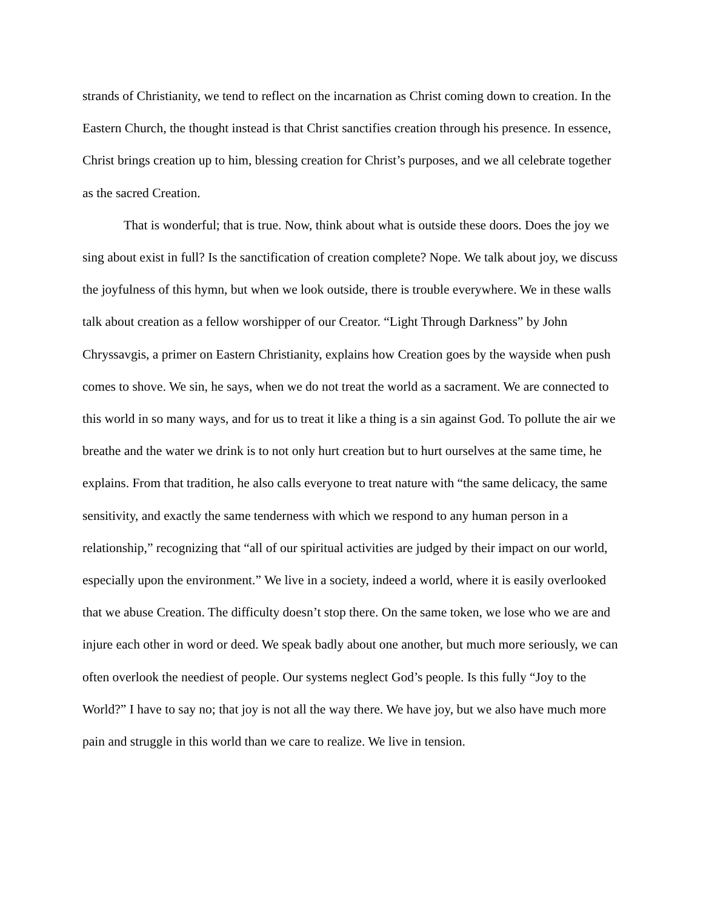strands of Christianity, we tend to reflect on the incarnation as Christ coming down to creation. In the Eastern Church, the thought instead is that Christ sanctifies creation through his presence. In essence, Christ brings creation up to him, blessing creation for Christ’s purposes, and we all celebrate together as the sacred Creation.
That is wonderful; that is true. Now, think about what is outside these doors. Does the joy we sing about exist in full? Is the sanctification of creation complete? Nope. We talk about joy, we discuss the joyfulness of this hymn, but when we look outside, there is trouble everywhere. We in these walls talk about creation as a fellow worshipper of our Creator. “Light Through Darkness” by John Chryssavgis, a primer on Eastern Christianity, explains how Creation goes by the wayside when push comes to shove. We sin, he says, when we do not treat the world as a sacrament. We are connected to this world in so many ways, and for us to treat it like a thing is a sin against God. To pollute the air we breathe and the water we drink is to not only hurt creation but to hurt ourselves at the same time, he explains. From that tradition, he also calls everyone to treat nature with “the same delicacy, the same sensitivity, and exactly the same tenderness with which we respond to any human person in a relationship,” recognizing that “all of our spiritual activities are judged by their impact on our world, especially upon the environment.” We live in a society, indeed a world, where it is easily overlooked that we abuse Creation. The difficulty doesn’t stop there. On the same token, we lose who we are and injure each other in word or deed. We speak badly about one another, but much more seriously, we can often overlook the neediest of people. Our systems neglect God’s people. Is this fully “Joy to the World?” I have to say no; that joy is not all the way there. We have joy, but we also have much more pain and struggle in this world than we care to realize. We live in tension.